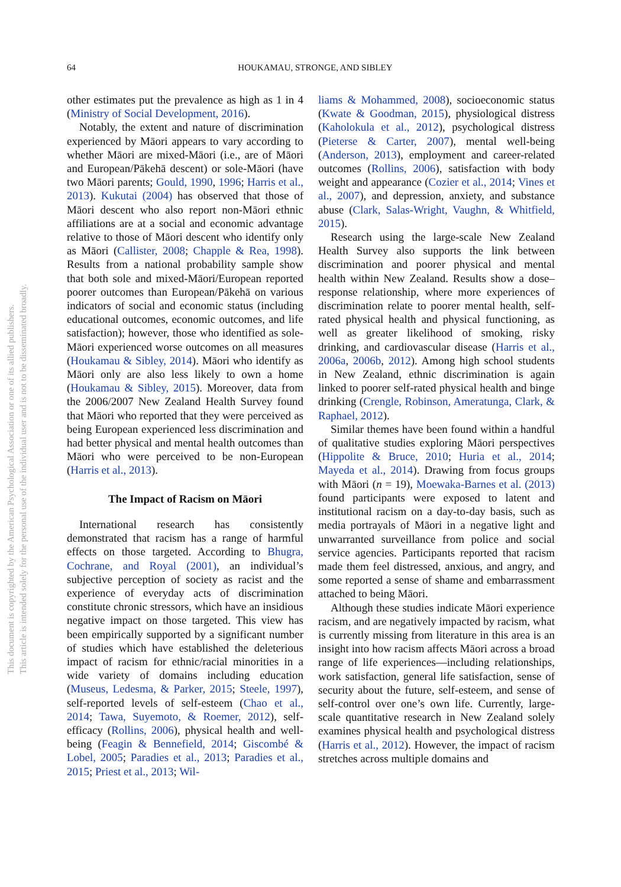64
HOUKAMAU, STRONGE, AND SIBLEY
This document is copyrighted by the American Psychological Association or one of its allied publishers.
This article is intended solely for the personal use of the individual user and is not to be disseminated broadly.
other estimates put the prevalence as high as 1 in 4 (Ministry of Social Development, 2016).
Notably, the extent and nature of discrimination experienced by Māori appears to vary according to whether Māori are mixed-Māori (i.e., are of Māori and European/Pākehā descent) or sole-Māori (have two Māori parents; Gould, 1990, 1996; Harris et al., 2013). Kukutai (2004) has observed that those of Māori descent who also report non-Māori ethnic affiliations are at a social and economic advantage relative to those of Māori descent who identify only as Māori (Callister, 2008; Chapple & Rea, 1998). Results from a national probability sample show that both sole and mixed-Māori/European reported poorer outcomes than European/Pākehā on various indicators of social and economic status (including educational outcomes, economic outcomes, and life satisfaction); however, those who identified as sole-Māori experienced worse outcomes on all measures (Houkamau & Sibley, 2014). Māori who identify as Māori only are also less likely to own a home (Houkamau & Sibley, 2015). Moreover, data from the 2006/2007 New Zealand Health Survey found that Māori who reported that they were perceived as being European experienced less discrimination and had better physical and mental health outcomes than Māori who were perceived to be non-European (Harris et al., 2013).
The Impact of Racism on Māori
International research has consistently demonstrated that racism has a range of harmful effects on those targeted. According to Bhugra, Cochrane, and Royal (2001), an individual’s subjective perception of society as racist and the experience of everyday acts of discrimination constitute chronic stressors, which have an insidious negative impact on those targeted. This view has been empirically supported by a significant number of studies which have established the deleterious impact of racism for ethnic/racial minorities in a wide variety of domains including education (Museus, Ledesma, & Parker, 2015; Steele, 1997), self-reported levels of self-esteem (Chao et al., 2014; Tawa, Suyemoto, & Roemer, 2012), self-efficacy (Rollins, 2006), physical health and well-being (Feagin & Bennefield, 2014; Giscombé & Lobel, 2005; Paradies et al., 2013; Paradies et al., 2015; Priest et al., 2013; Wil-
liams & Mohammed, 2008), socioeconomic status (Kwate & Goodman, 2015), physiological distress (Kaholokula et al., 2012), psychological distress (Pieterse & Carter, 2007), mental well-being (Anderson, 2013), employment and career-related outcomes (Rollins, 2006), satisfaction with body weight and appearance (Cozier et al., 2014; Vines et al., 2007), and depression, anxiety, and substance abuse (Clark, Salas-Wright, Vaughn, & Whitfield, 2015).
Research using the large-scale New Zealand Health Survey also supports the link between discrimination and poorer physical and mental health within New Zealand. Results show a dose–response relationship, where more experiences of discrimination relate to poorer mental health, self-rated physical health and physical functioning, as well as greater likelihood of smoking, risky drinking, and cardiovascular disease (Harris et al., 2006a, 2006b, 2012). Among high school students in New Zealand, ethnic discrimination is again linked to poorer self-rated physical health and binge drinking (Crengle, Robinson, Ameratunga, Clark, & Raphael, 2012).
Similar themes have been found within a handful of qualitative studies exploring Māori perspectives (Hippolite & Bruce, 2010; Huria et al., 2014; Mayeda et al., 2014). Drawing from focus groups with Māori (n = 19), Moewaka-Barnes et al. (2013) found participants were exposed to latent and institutional racism on a day-to-day basis, such as media portrayals of Māori in a negative light and unwarranted surveillance from police and social service agencies. Participants reported that racism made them feel distressed, anxious, and angry, and some reported a sense of shame and embarrassment attached to being Māori.
Although these studies indicate Māori experience racism, and are negatively impacted by racism, what is currently missing from literature in this area is an insight into how racism affects Māori across a broad range of life experiences—including relationships, work satisfaction, general life satisfaction, sense of security about the future, self-esteem, and sense of self-control over one’s own life. Currently, large-scale quantitative research in New Zealand solely examines physical health and psychological distress (Harris et al., 2012). However, the impact of racism stretches across multiple domains and